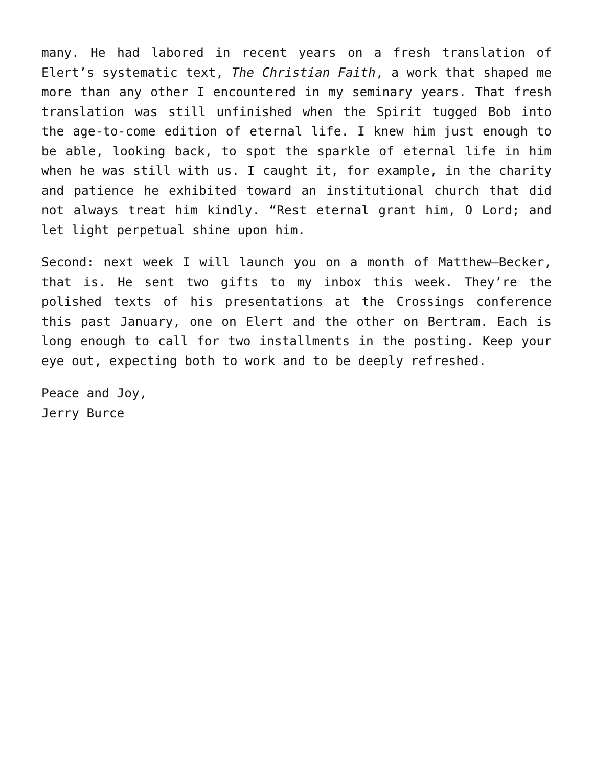many. He had labored in recent years on a fresh translation of Elert’s systematic text, The Christian Faith, a work that shaped me more than any other I encountered in my seminary years. That fresh translation was still unfinished when the Spirit tugged Bob into the age-to-come edition of eternal life. I knew him just enough to be able, looking back, to spot the sparkle of eternal life in him when he was still with us. I caught it, for example, in the charity and patience he exhibited toward an institutional church that did not always treat him kindly. “Rest eternal grant him, O Lord; and let light perpetual shine upon him.
Second: next week I will launch you on a month of Matthew—Becker, that is. He sent two gifts to my inbox this week. They’re the polished texts of his presentations at the Crossings conference this past January, one on Elert and the other on Bertram. Each is long enough to call for two installments in the posting. Keep your eye out, expecting both to work and to be deeply refreshed.
Peace and Joy,
Jerry Burce